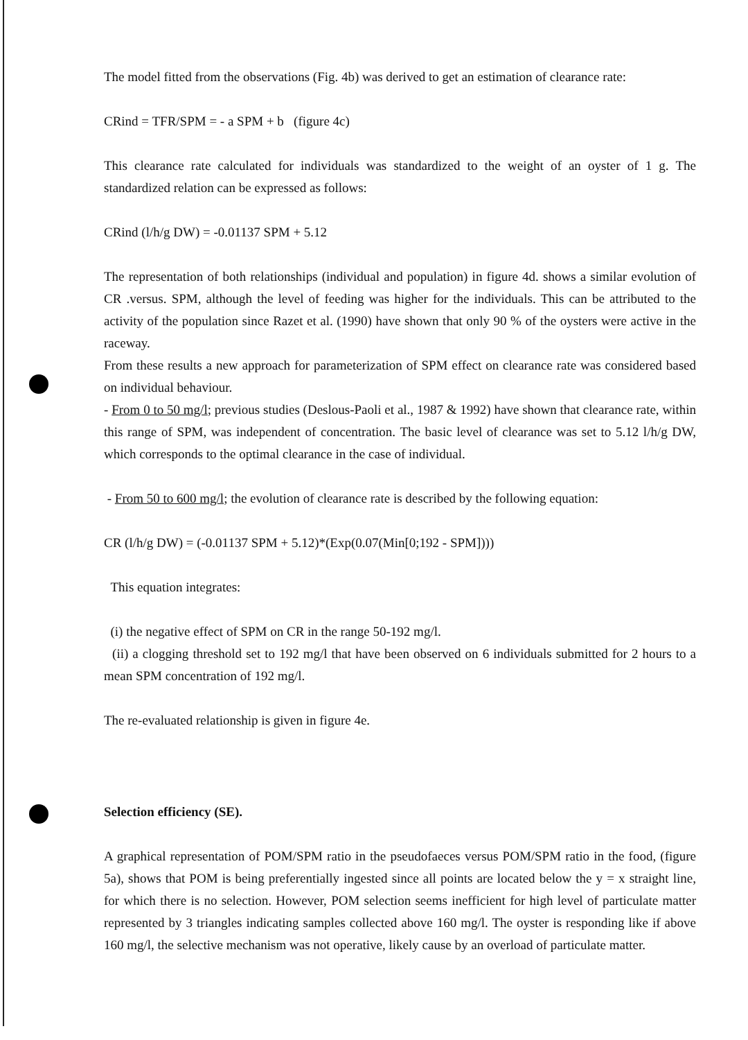The model fitted from the observations (Fig. 4b) was derived to get an estimation of clearance rate:
CRind = TFR/SPM = - a SPM + b (figure 4c)
This clearance rate calculated for individuals was standardized to the weight of an oyster of 1 g. The standardized relation can be expressed as follows:
CRind (l/h/g DW) = -0.01137 SPM + 5.12
The representation of both relationships (individual and population) in figure 4d. shows a similar evolution of CR .versus. SPM, although the level of feeding was higher for the individuals. This can be attributed to the activity of the population since Razet et al. (1990) have shown that only 90 % of the oysters were active in the raceway.
From these results a new approach for parameterization of SPM effect on clearance rate was considered based on individual behaviour.
- From 0 to 50 mg/l; previous studies (Deslous-Paoli et al., 1987 & 1992) have shown that clearance rate, within this range of SPM, was independent of concentration. The basic level of clearance was set to 5.12 l/h/g DW, which corresponds to the optimal clearance in the case of individual.
- From 50 to 600 mg/l; the evolution of clearance rate is described by the following equation:
CR (l/h/g DW) = (-0.01137 SPM + 5.12)*(Exp(0.07(Min[0;192 - SPM])))
This equation integrates:
(i) the negative effect of SPM on CR in the range 50-192 mg/l.
(ii) a clogging threshold set to 192 mg/l that have been observed on 6 individuals submitted for 2 hours to a mean SPM concentration of 192 mg/l.
The re-evaluated relationship is given in figure 4e.
Selection efficiency (SE).
A graphical representation of POM/SPM ratio in the pseudofaeces versus POM/SPM ratio in the food, (figure 5a), shows that POM is being preferentially ingested since all points are located below the y = x straight line, for which there is no selection. However, POM selection seems inefficient for high level of particulate matter represented by 3 triangles indicating samples collected above 160 mg/l. The oyster is responding like if above 160 mg/l, the selective mechanism was not operative, likely cause by an overload of particulate matter.